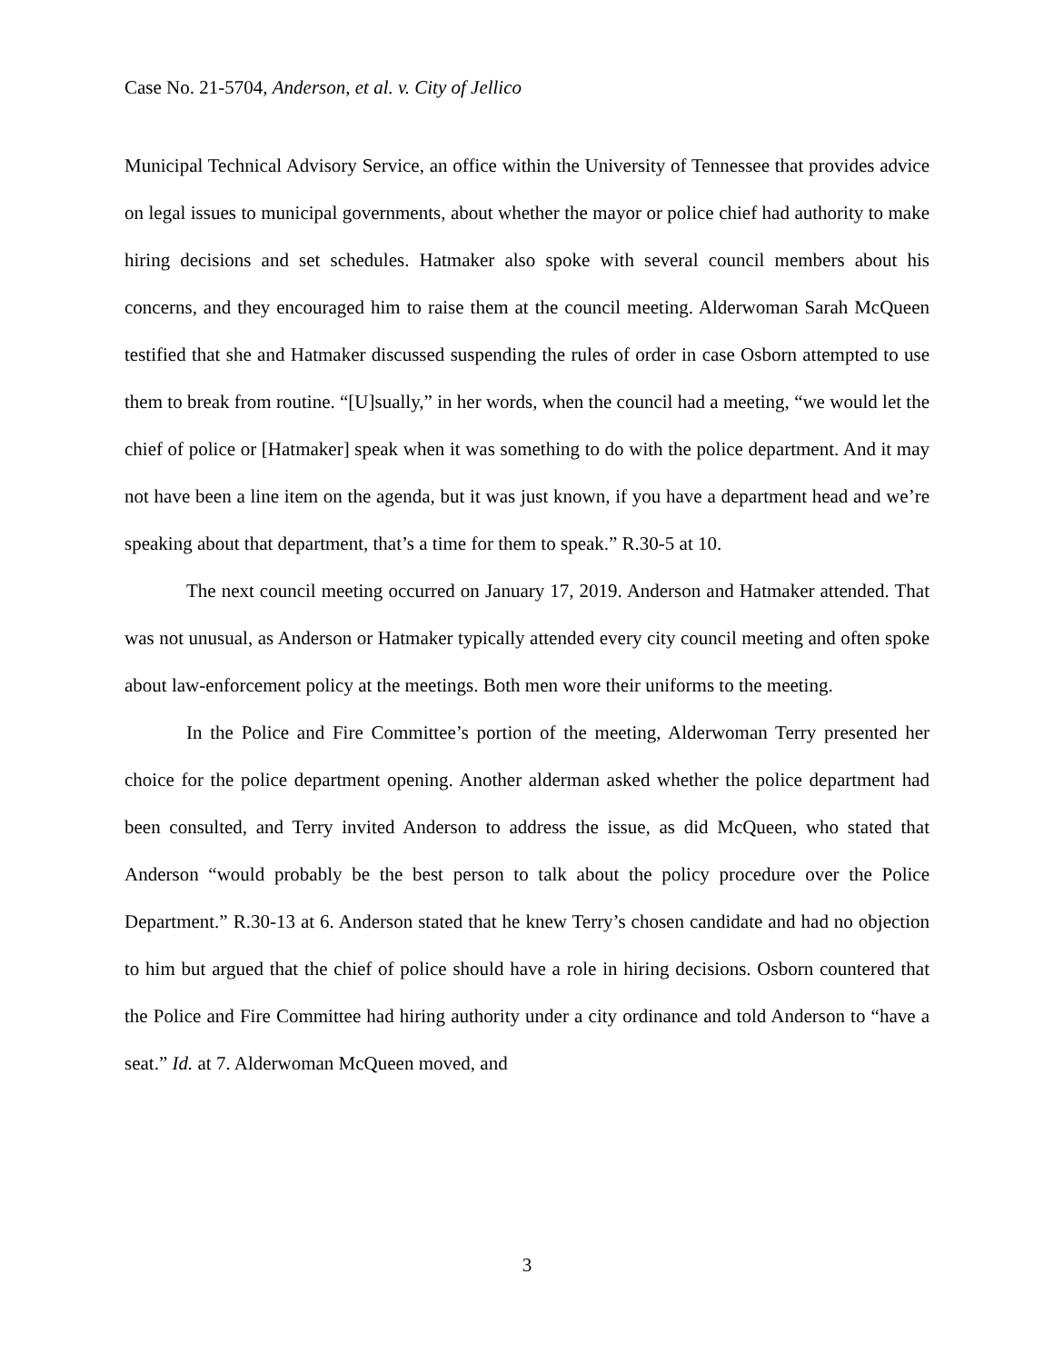Case No. 21-5704, Anderson, et al. v. City of Jellico
Municipal Technical Advisory Service, an office within the University of Tennessee that provides advice on legal issues to municipal governments, about whether the mayor or police chief had authority to make hiring decisions and set schedules. Hatmaker also spoke with several council members about his concerns, and they encouraged him to raise them at the council meeting. Alderwoman Sarah McQueen testified that she and Hatmaker discussed suspending the rules of order in case Osborn attempted to use them to break from routine. “[U]sually,” in her words, when the council had a meeting, “we would let the chief of police or [Hatmaker] speak when it was something to do with the police department. And it may not have been a line item on the agenda, but it was just known, if you have a department head and we’re speaking about that department, that’s a time for them to speak.” R.30-5 at 10.
The next council meeting occurred on January 17, 2019. Anderson and Hatmaker attended. That was not unusual, as Anderson or Hatmaker typically attended every city council meeting and often spoke about law-enforcement policy at the meetings. Both men wore their uniforms to the meeting.
In the Police and Fire Committee’s portion of the meeting, Alderwoman Terry presented her choice for the police department opening. Another alderman asked whether the police department had been consulted, and Terry invited Anderson to address the issue, as did McQueen, who stated that Anderson “would probably be the best person to talk about the policy procedure over the Police Department.” R.30-13 at 6. Anderson stated that he knew Terry’s chosen candidate and had no objection to him but argued that the chief of police should have a role in hiring decisions. Osborn countered that the Police and Fire Committee had hiring authority under a city ordinance and told Anderson to “have a seat.” Id. at 7. Alderwoman McQueen moved, and
3